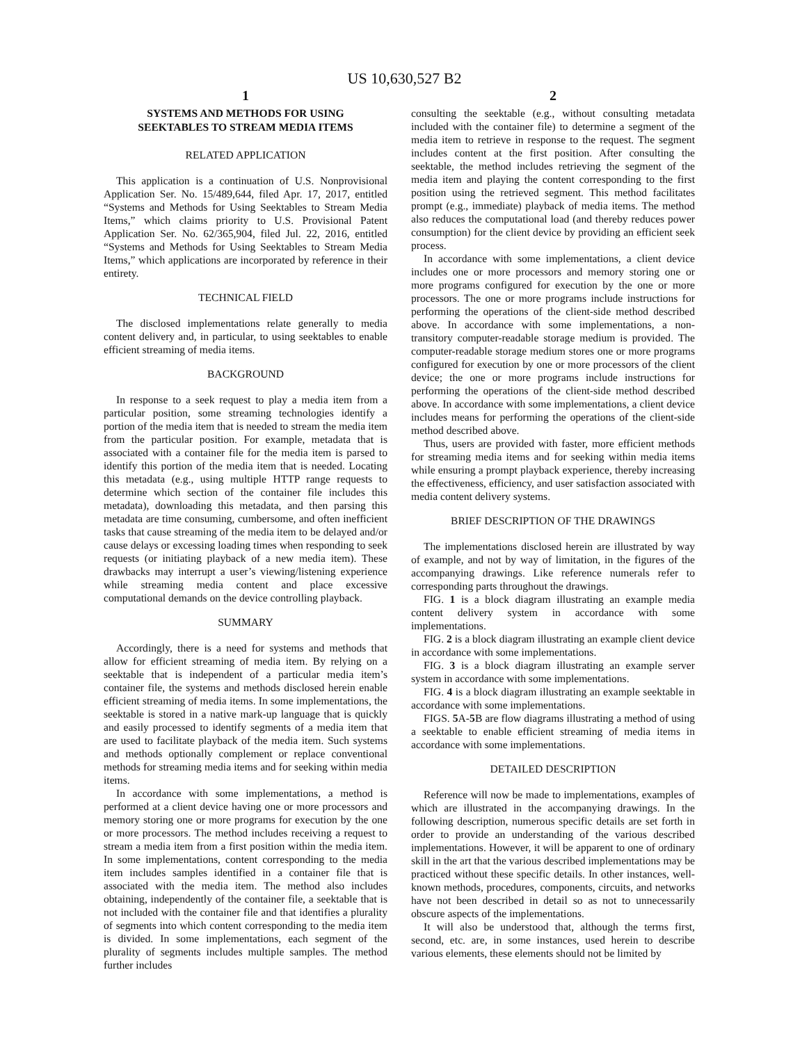US 10,630,527 B2
1
SYSTEMS AND METHODS FOR USING
SEEKTABLES TO STREAM MEDIA ITEMS
RELATED APPLICATION
This application is a continuation of U.S. Nonprovisional Application Ser. No. 15/489,644, filed Apr. 17, 2017, entitled “Systems and Methods for Using Seektables to Stream Media Items,” which claims priority to U.S. Provisional Patent Application Ser. No. 62/365,904, filed Jul. 22, 2016, entitled “Systems and Methods for Using Seektables to Stream Media Items,” which applications are incorporated by reference in their entirety.
TECHNICAL FIELD
The disclosed implementations relate generally to media content delivery and, in particular, to using seektables to enable efficient streaming of media items.
BACKGROUND
In response to a seek request to play a media item from a particular position, some streaming technologies identify a portion of the media item that is needed to stream the media item from the particular position. For example, metadata that is associated with a container file for the media item is parsed to identify this portion of the media item that is needed. Locating this metadata (e.g., using multiple HTTP range requests to determine which section of the container file includes this metadata), downloading this metadata, and then parsing this metadata are time consuming, cumbersome, and often inefficient tasks that cause streaming of the media item to be delayed and/or cause delays or excessing loading times when responding to seek requests (or initiating playback of a new media item). These drawbacks may interrupt a user’s viewing/listening experience while streaming media content and place excessive computational demands on the device controlling playback.
SUMMARY
Accordingly, there is a need for systems and methods that allow for efficient streaming of media item. By relying on a seektable that is independent of a particular media item’s container file, the systems and methods disclosed herein enable efficient streaming of media items. In some implementations, the seektable is stored in a native mark-up language that is quickly and easily processed to identify segments of a media item that are used to facilitate playback of the media item. Such systems and methods optionally complement or replace conventional methods for streaming media items and for seeking within media items.
In accordance with some implementations, a method is performed at a client device having one or more processors and memory storing one or more programs for execution by the one or more processors. The method includes receiving a request to stream a media item from a first position within the media item. In some implementations, content corresponding to the media item includes samples identified in a container file that is associated with the media item. The method also includes obtaining, independently of the container file, a seektable that is not included with the container file and that identifies a plurality of segments into which content corresponding to the media item is divided. In some implementations, each segment of the plurality of segments includes multiple samples. The method further includes
2
consulting the seektable (e.g., without consulting metadata included with the container file) to determine a segment of the media item to retrieve in response to the request. The segment includes content at the first position. After consulting the seektable, the method includes retrieving the segment of the media item and playing the content corresponding to the first position using the retrieved segment. This method facilitates prompt (e.g., immediate) playback of media items. The method also reduces the computational load (and thereby reduces power consumption) for the client device by providing an efficient seek process.
In accordance with some implementations, a client device includes one or more processors and memory storing one or more programs configured for execution by the one or more processors. The one or more programs include instructions for performing the operations of the client-side method described above. In accordance with some implementations, a non-transitory computer-readable storage medium is provided. The computer-readable storage medium stores one or more programs configured for execution by one or more processors of the client device; the one or more programs include instructions for performing the operations of the client-side method described above. In accordance with some implementations, a client device includes means for performing the operations of the client-side method described above.
Thus, users are provided with faster, more efficient methods for streaming media items and for seeking within media items while ensuring a prompt playback experience, thereby increasing the effectiveness, efficiency, and user satisfaction associated with media content delivery systems.
BRIEF DESCRIPTION OF THE DRAWINGS
The implementations disclosed herein are illustrated by way of example, and not by way of limitation, in the figures of the accompanying drawings. Like reference numerals refer to corresponding parts throughout the drawings.
FIG. 1 is a block diagram illustrating an example media content delivery system in accordance with some implementations.
FIG. 2 is a block diagram illustrating an example client device in accordance with some implementations.
FIG. 3 is a block diagram illustrating an example server system in accordance with some implementations.
FIG. 4 is a block diagram illustrating an example seektable in accordance with some implementations.
FIGS. 5 A-5 B are flow diagrams illustrating a method of using a seektable to enable efficient streaming of media items in accordance with some implementations.
DETAILED DESCRIPTION
Reference will now be made to implementations, examples of which are illustrated in the accompanying drawings. In the following description, numerous specific details are set forth in order to provide an understanding of the various described implementations. However, it will be apparent to one of ordinary skill in the art that the various described implementations may be practiced without these specific details. In other instances, well-known methods, procedures, components, circuits, and networks have not been described in detail so as not to unnecessarily obscure aspects of the implementations.
It will also be understood that, although the terms first, second, etc. are, in some instances, used herein to describe various elements, these elements should not be limited by